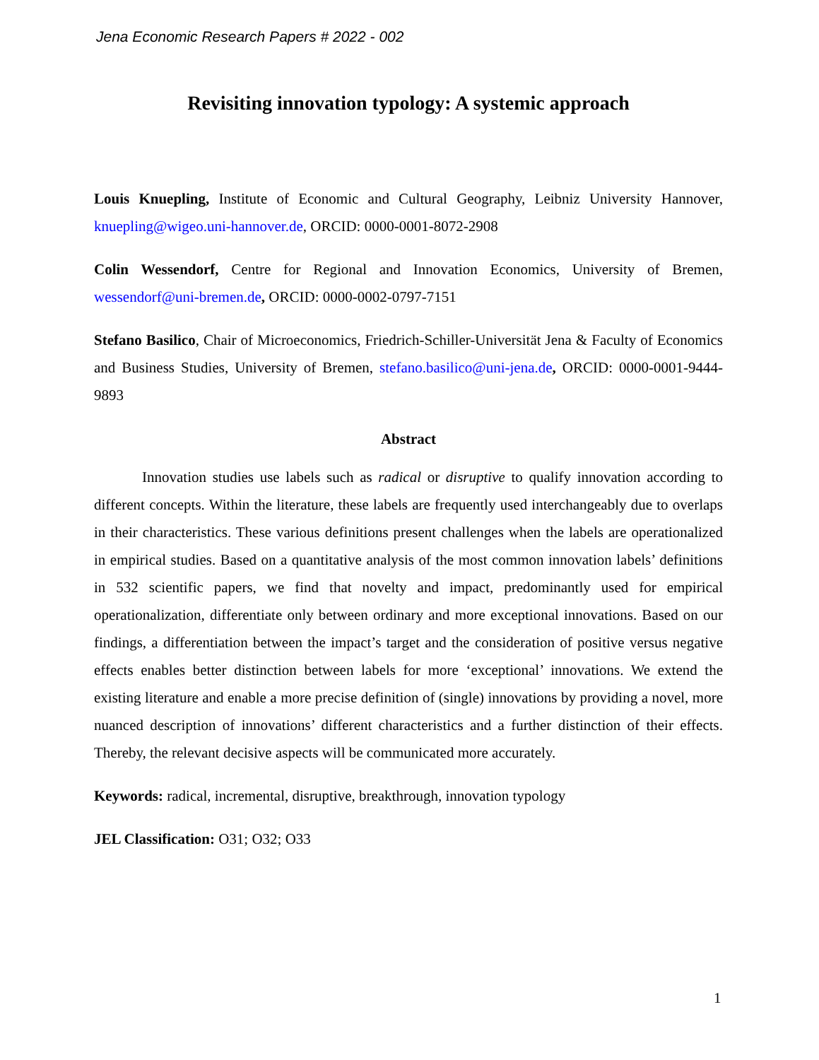Jena Economic Research Papers # 2022 - 002
Revisiting innovation typology: A systemic approach
Louis Knuepling, Institute of Economic and Cultural Geography, Leibniz University Hannover, knuepling@wigeo.uni-hannover.de, ORCID: 0000-0001-8072-2908
Colin Wessendorf, Centre for Regional and Innovation Economics, University of Bremen, wessendorf@uni-bremen.de, ORCID: 0000-0002-0797-7151
Stefano Basilico, Chair of Microeconomics, Friedrich-Schiller-Universität Jena & Faculty of Economics and Business Studies, University of Bremen, stefano.basilico@uni-jena.de, ORCID: 0000-0001-9444-9893
Abstract
Innovation studies use labels such as radical or disruptive to qualify innovation according to different concepts. Within the literature, these labels are frequently used interchangeably due to overlaps in their characteristics. These various definitions present challenges when the labels are operationalized in empirical studies. Based on a quantitative analysis of the most common innovation labels’ definitions in 532 scientific papers, we find that novelty and impact, predominantly used for empirical operationalization, differentiate only between ordinary and more exceptional innovations. Based on our findings, a differentiation between the impact’s target and the consideration of positive versus negative effects enables better distinction between labels for more ‘exceptional’ innovations. We extend the existing literature and enable a more precise definition of (single) innovations by providing a novel, more nuanced description of innovations’ different characteristics and a further distinction of their effects. Thereby, the relevant decisive aspects will be communicated more accurately.
Keywords: radical, incremental, disruptive, breakthrough, innovation typology
JEL Classification: O31; O32; O33
1